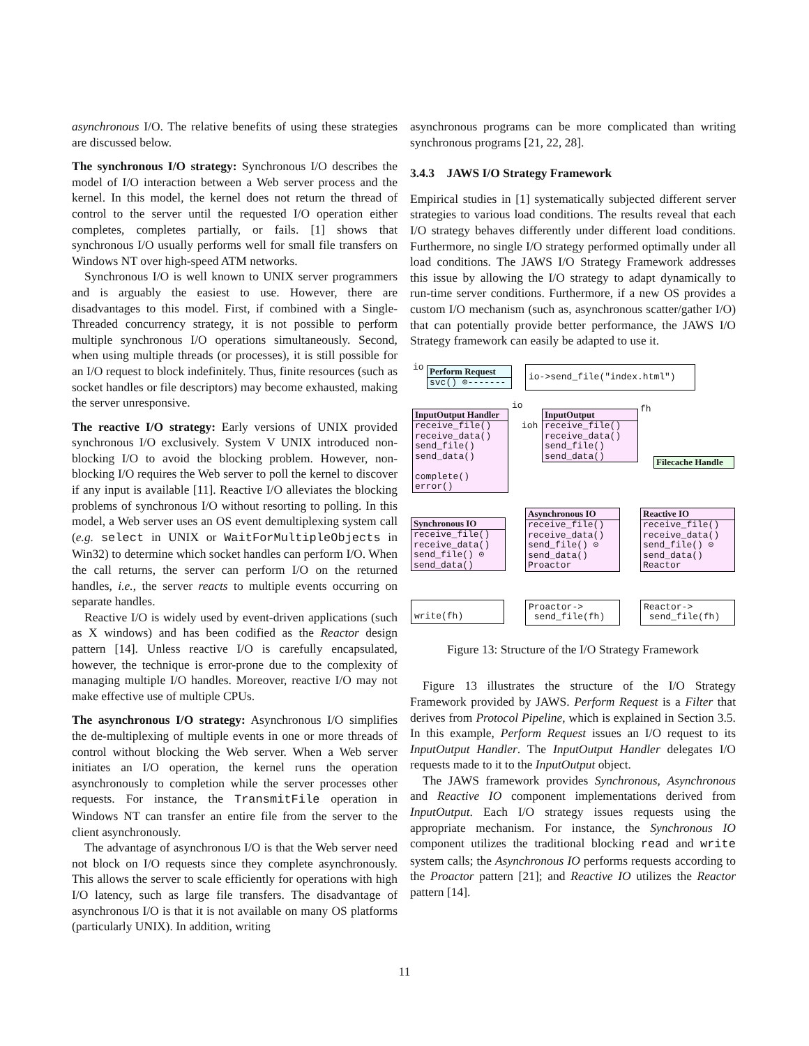asynchronous I/O. The relative benefits of using these strategies are discussed below.
The synchronous I/O strategy: Synchronous I/O describes the model of I/O interaction between a Web server process and the kernel. In this model, the kernel does not return the thread of control to the server until the requested I/O operation either completes, completes partially, or fails. [1] shows that synchronous I/O usually performs well for small file transfers on Windows NT over high-speed ATM networks.
Synchronous I/O is well known to UNIX server programmers and is arguably the easiest to use. However, there are disadvantages to this model. First, if combined with a Single-Threaded concurrency strategy, it is not possible to perform multiple synchronous I/O operations simultaneously. Second, when using multiple threads (or processes), it is still possible for an I/O request to block indefinitely. Thus, finite resources (such as socket handles or file descriptors) may become exhausted, making the server unresponsive.
The reactive I/O strategy: Early versions of UNIX provided synchronous I/O exclusively. System V UNIX introduced non-blocking I/O to avoid the blocking problem. However, non-blocking I/O requires the Web server to poll the kernel to discover if any input is available [11]. Reactive I/O alleviates the blocking problems of synchronous I/O without resorting to polling. In this model, a Web server uses an OS event demultiplexing system call (e.g. select in UNIX or WaitForMultipleObjects in Win32) to determine which socket handles can perform I/O. When the call returns, the server can perform I/O on the returned handles, i.e., the server reacts to multiple events occurring on separate handles.
Reactive I/O is widely used by event-driven applications (such as X windows) and has been codified as the Reactor design pattern [14]. Unless reactive I/O is carefully encapsulated, however, the technique is error-prone due to the complexity of managing multiple I/O handles. Moreover, reactive I/O may not make effective use of multiple CPUs.
The asynchronous I/O strategy: Asynchronous I/O simplifies the de-multiplexing of multiple events in one or more threads of control without blocking the Web server. When a Web server initiates an I/O operation, the kernel runs the operation asynchronously to completion while the server processes other requests. For instance, the TransmitFile operation in Windows NT can transfer an entire file from the server to the client asynchronously.
The advantage of asynchronous I/O is that the Web server need not block on I/O requests since they complete asynchronously. This allows the server to scale efficiently for operations with high I/O latency, such as large file transfers. The disadvantage of asynchronous I/O is that it is not available on many OS platforms (particularly UNIX). In addition, writing
asynchronous programs can be more complicated than writing synchronous programs [21, 22, 28].
3.4.3 JAWS I/O Strategy Framework
Empirical studies in [1] systematically subjected different server strategies to various load conditions. The results reveal that each I/O strategy behaves differently under different load conditions. Furthermore, no single I/O strategy performed optimally under all load conditions. The JAWS I/O Strategy Framework addresses this issue by allowing the I/O strategy to adapt dynamically to run-time server conditions. Furthermore, if a new OS provides a custom I/O mechanism (such as, asynchronous scatter/gather I/O) that can potentially provide better performance, the JAWS I/O Strategy framework can easily be adapted to use it.
io
Perform Request
svc() ⊙-------
io->send_file("index.html")
InputOutput Handler
receive_file()
receive_data()
send_file()
send_data()
complete()
error()
io
ioh
InputOutput
receive_file()
receive_data()
send_file()
send_data()
fh
Filecache Handle
Synchronous IO
receive_file()
receive_data()
send_file() ⊙
send_data()
Asynchronous IO
receive_file()
receive_data()
send_file() ⊙
send_data()
Proactor
Reactive IO
receive_file()
receive_data()
send_file() ⊙
send_data()
Reactor
write(fh)
Proactor->
send_file(fh)
Reactor->
send_file(fh)
Figure 13: Structure of the I/O Strategy Framework
Figure 13 illustrates the structure of the I/O Strategy Framework provided by JAWS. Perform Request is a Filter that derives from Protocol Pipeline, which is explained in Section 3.5. In this example, Perform Request issues an I/O request to its InputOutput Handler. The InputOutput Handler delegates I/O requests made to it to the InputOutput object.
The JAWS framework provides Synchronous, Asynchronous and Reactive IO component implementations derived from InputOutput. Each I/O strategy issues requests using the appropriate mechanism. For instance, the Synchronous IO component utilizes the traditional blocking read and write system calls; the Asynchronous IO performs requests according to the Proactor pattern [21]; and Reactive IO utilizes the Reactor pattern [14].
11